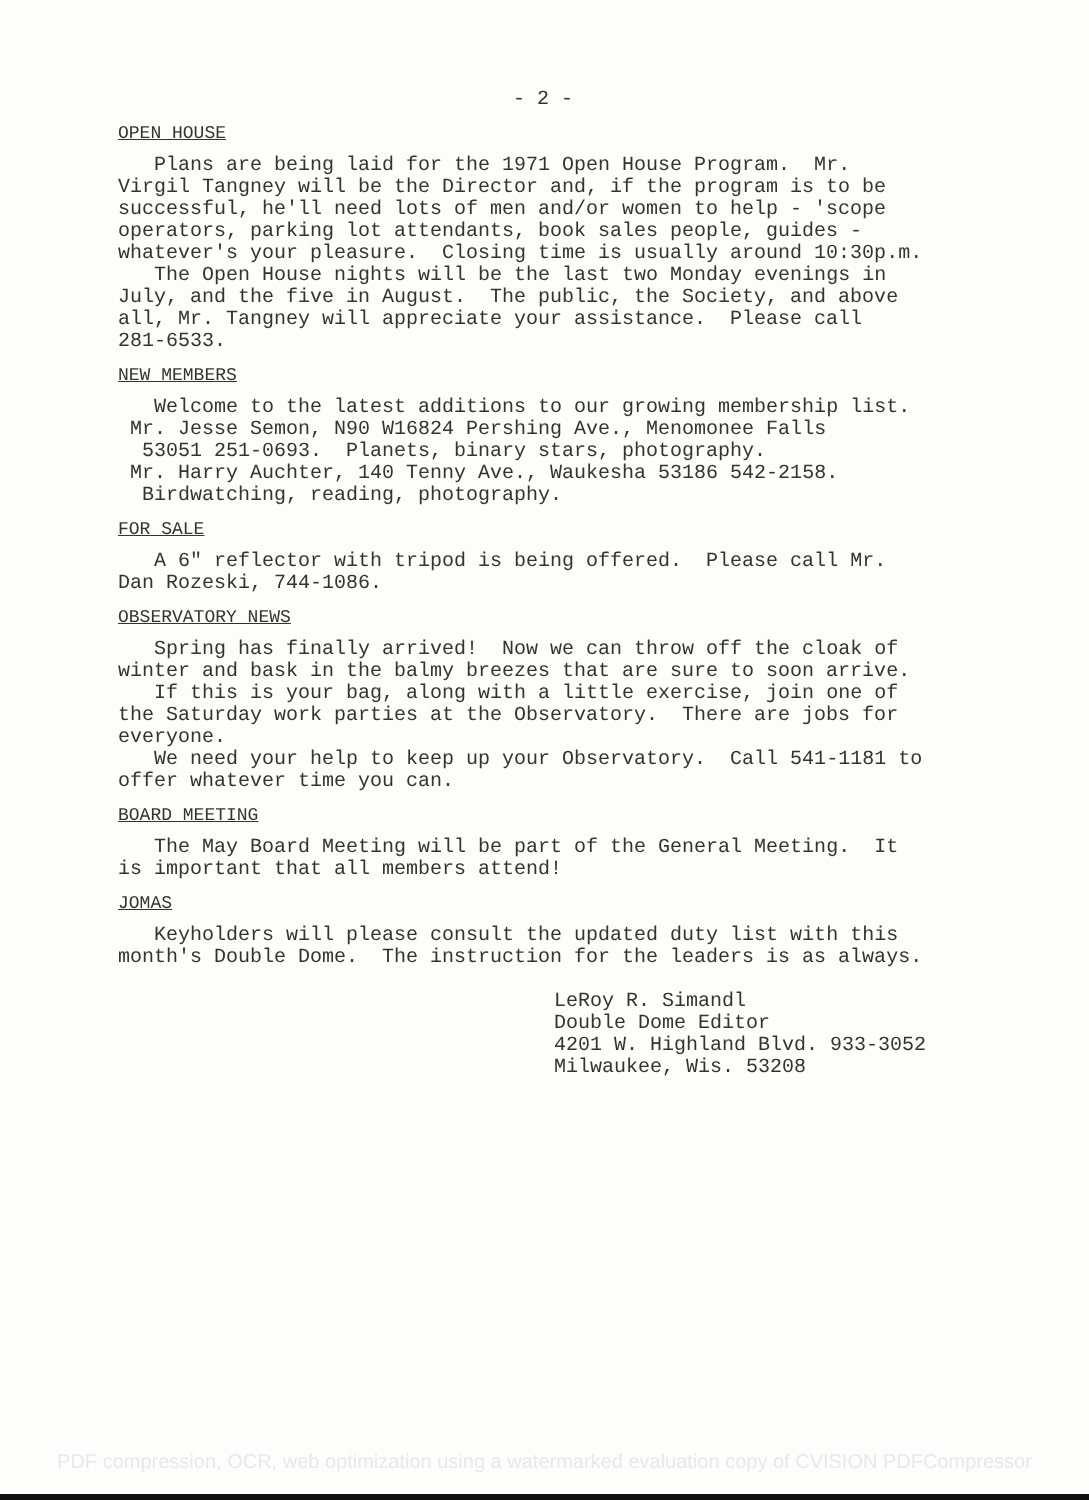- 2 -
OPEN HOUSE
Plans are being laid for the 1971 Open House Program. Mr. Virgil Tangney will be the Director and, if the program is to be successful, he'll need lots of men and/or women to help - 'scope operators, parking lot attendants, book sales people, guides - whatever's your pleasure. Closing time is usually around 10:30p.m. The Open House nights will be the last two Monday evenings in July, and the five in August. The public, the Society, and above all, Mr. Tangney will appreciate your assistance. Please call 281-6533.
NEW MEMBERS
Welcome to the latest additions to our growing membership list. Mr. Jesse Semon, N90 W16824 Pershing Ave., Menomonee Falls 53051 251-0693. Planets, binary stars, photography. Mr. Harry Auchter, 140 Tenny Ave., Waukesha 53186 542-2158. Birdwatching, reading, photography.
FOR SALE
A 6" reflector with tripod is being offered. Please call Mr. Dan Rozeski, 744-1086.
OBSERVATORY NEWS
Spring has finally arrived! Now we can throw off the cloak of winter and bask in the balmy breezes that are sure to soon arrive. If this is your bag, along with a little exercise, join one of the Saturday work parties at the Observatory. There are jobs for everyone. We need your help to keep up your Observatory. Call 541-1181 to offer whatever time you can.
BOARD MEETING
The May Board Meeting will be part of the General Meeting. It is important that all members attend!
JOMAS
Keyholders will please consult the updated duty list with this month's Double Dome. The instruction for the leaders is as always.
LeRoy R. Simandl Double Dome Editor 4201 W. Highland Blvd. 933-3052 Milwaukee, Wis. 53208
PDF compression, OCR, web optimization using a watermarked evaluation copy of CVISION PDFCompressor